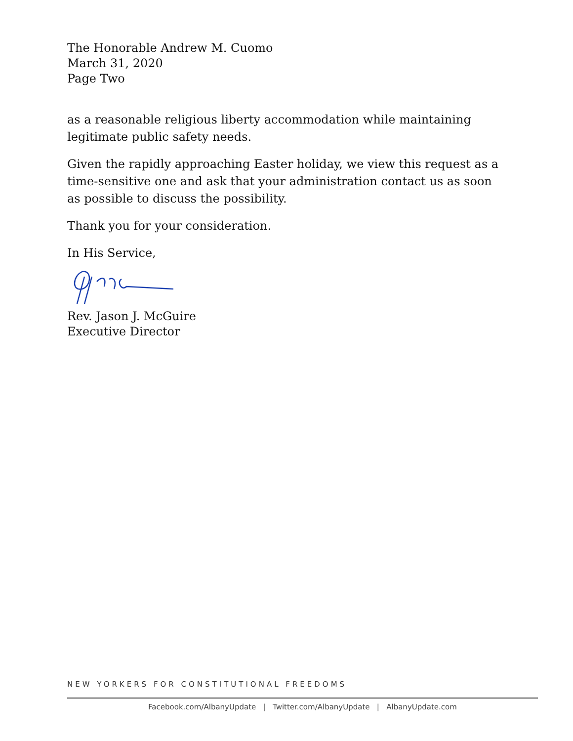The Honorable Andrew M. Cuomo
March 31, 2020
Page Two
as a reasonable religious liberty accommodation while maintaining legitimate public safety needs.
Given the rapidly approaching Easter holiday, we view this request as a time-sensitive one and ask that your administration contact us as soon as possible to discuss the possibility.
Thank you for your consideration.
In His Service,
Rev. Jason J. McGuire
Executive Director
NEW YORKERS FOR CONSTITUTIONAL FREEDOMS
Facebook.com/AlbanyUpdate | Twitter.com/AlbanyUpdate | AlbanyUpdate.com